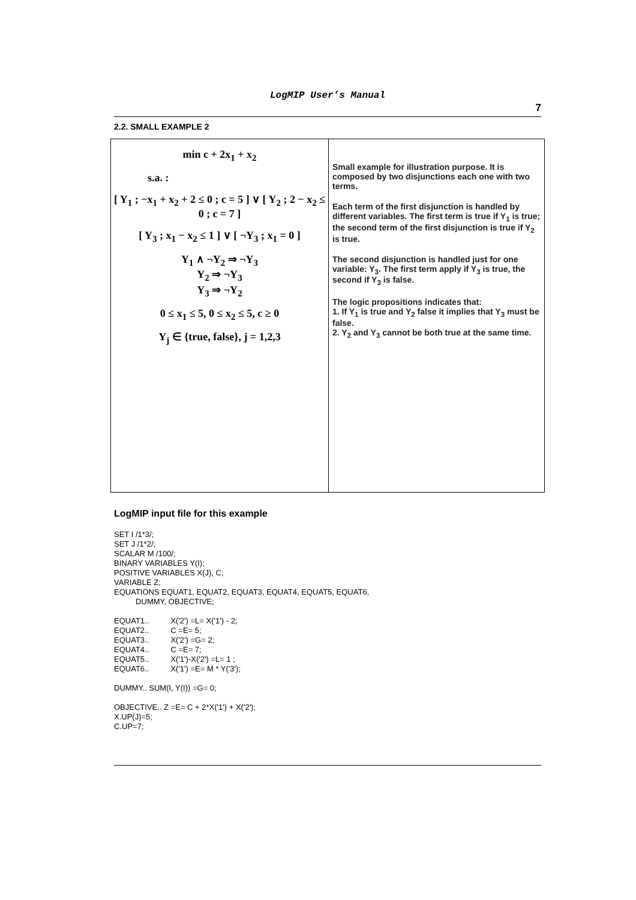LogMIP User’s Manual
7
2.2. SMALL EXAMPLE 2
| min c + 2x<sub>1</sub> + x<sub>2</sub> s.a. : [ Y<sub>1</sub> ; −x<sub>1</sub> + x<sub>2</sub> + 2 ≤ 0 ; c = 5 ] ∨ [ Y<sub>2</sub> ; 2 − x<sub>2</sub> ≤ 0 ; c = 7 ] [ Y<sub>3</sub> ; x<sub>1</sub> − x<sub>2</sub> ≤ 1 ] ∨ [ ¬Y<sub>3</sub> ; x<sub>1</sub> = 0 ] Y<sub>1</sub> ∧ ¬Y<sub>2</sub> ⇒ ¬Y<sub>3</sub> Y<sub>2</sub> ⇒ ¬Y<sub>3</sub> Y<sub>3</sub> ⇒ ¬Y<sub>2</sub> 0 ≤ x<sub>1</sub> ≤ 5, 0 ≤ x<sub>2</sub> ≤ 5, c ≥ 0 Y<sub>j</sub> ∈ {true, false}, j = 1,2,3 | Small example for illustration purpose. It is composed by two disjunctions each one with two terms. Each term of the first disjunction is handled by different variables. The first term is true if Y<sub>1</sub> is true; the second term of the first disjunction is true if Y<sub>2</sub> is true. The second disjunction is handled just for one variable: Y<sub>3</sub>. The first term apply if Y<sub>3</sub> is true, the second if Y<sub>3</sub> is false. The logic propositions indicates that: 1. If Y<sub>1</sub> is true and Y<sub>2</sub> false it implies that Y<sub>3</sub> must be false. 2. Y<sub>2</sub> and Y<sub>3</sub> cannot be both true at the same time. |
LogMIP input file for this example
SET I /1*3/;
SET J /1*2/;
SCALAR M /100/;
BINARY VARIABLES Y(I);
POSITIVE VARIABLES X(J), C;
VARIABLE Z;
EQUATIONS EQUAT1, EQUAT2, EQUAT3, EQUAT4, EQUAT5, EQUAT6,
          DUMMY, OBJECTIVE;

EQUAT1..          X('2') =L= X('1') - 2;
EQUAT2..          C =E= 5;
EQUAT3..          X('2') =G= 2;
EQUAT4..          C =E= 7;
EQUAT5..          X('1')-X('2') =L= 1 ;
EQUAT6..          X('1') =E= M * Y('3');

DUMMY.. SUM(I, Y(I)) =G= 0;

OBJECTIVE.. Z =E= C + 2*X('1') + X('2');
X.UP(J)=5;
C.UP=7;